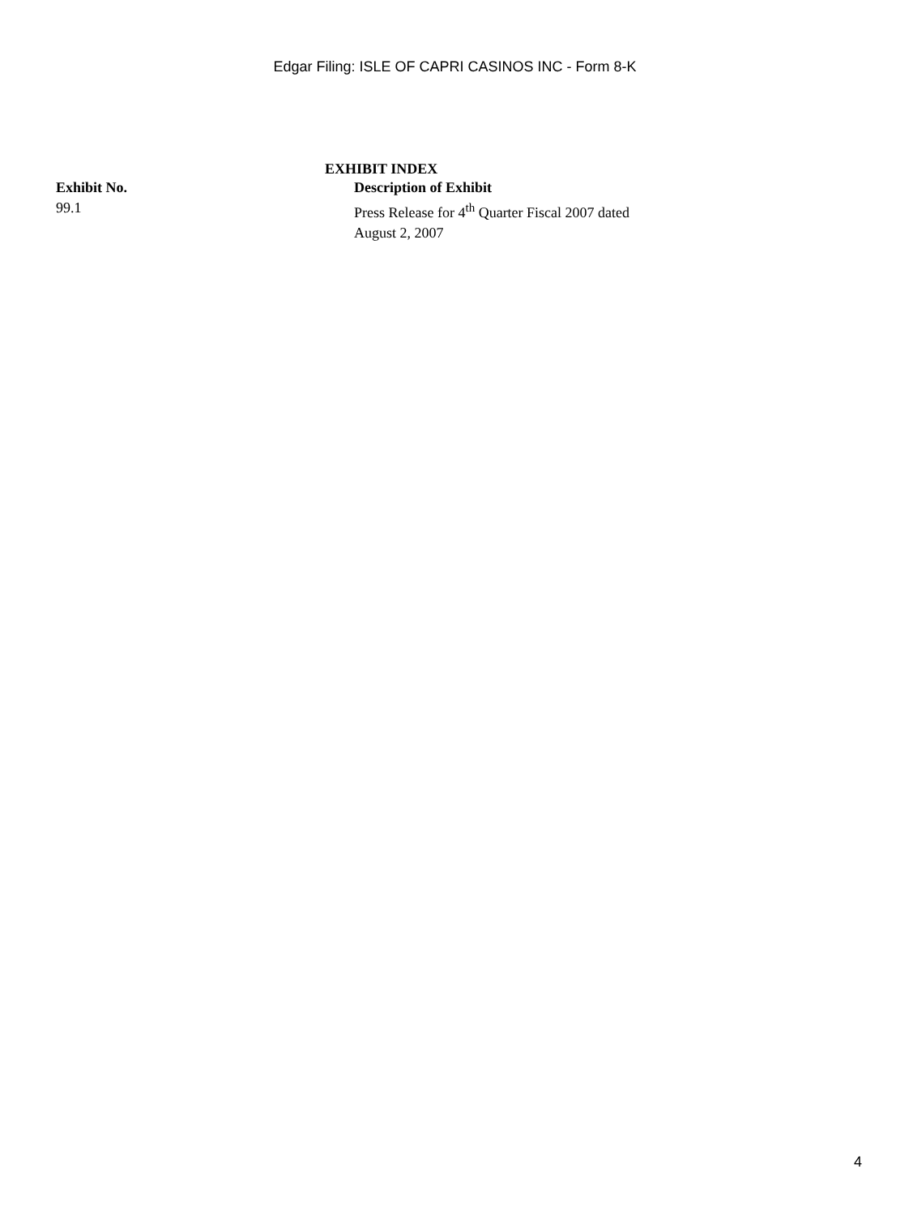Edgar Filing: ISLE OF CAPRI CASINOS INC - Form 8-K
EXHIBIT INDEX
| Exhibit No. | Description of Exhibit |
| --- | --- |
| 99.1 | Press Release for 4<sup>th</sup> Quarter Fiscal 2007 dated August 2, 2007 |
4